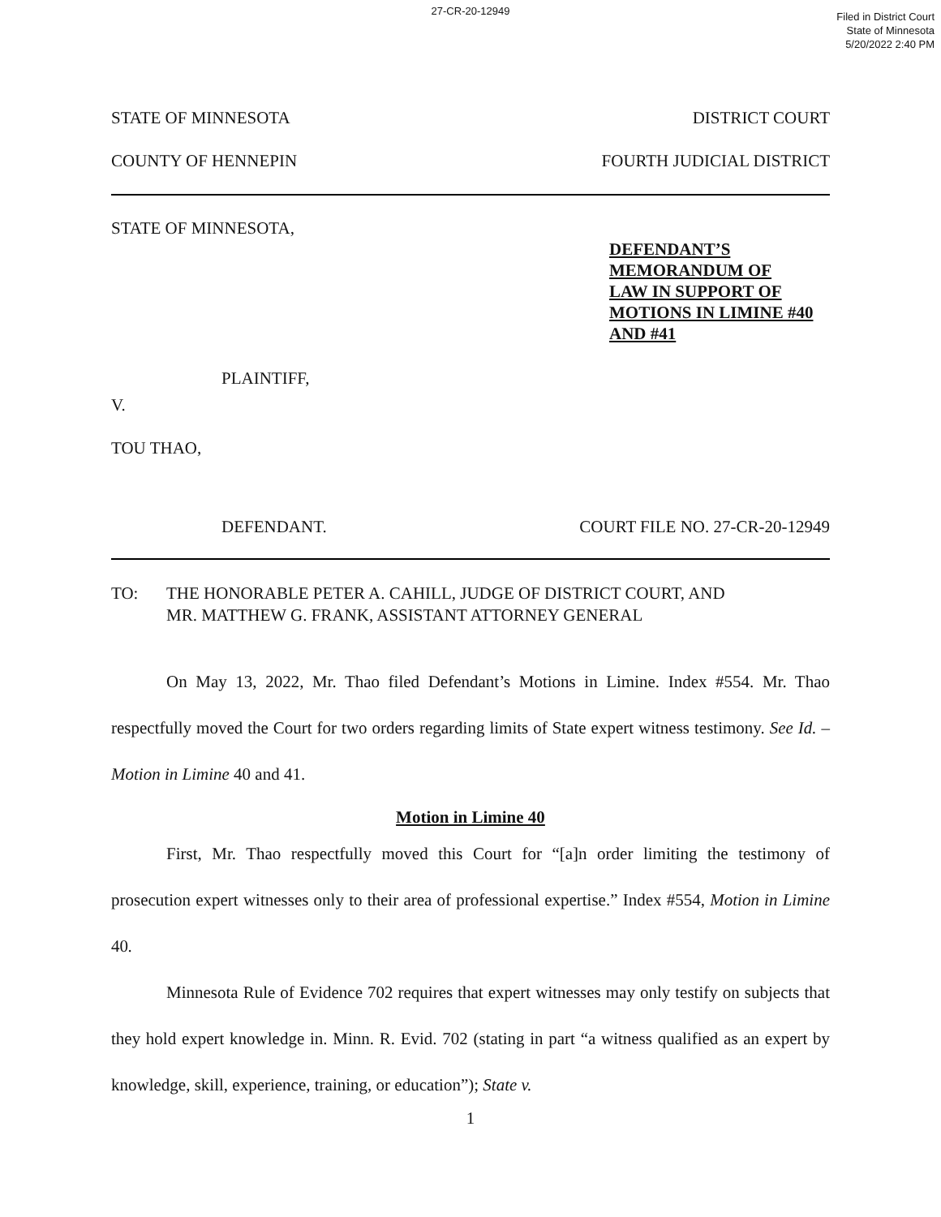27-CR-20-12949
Filed in District Court
State of Minnesota
5/20/2022 2:40 PM
STATE OF MINNESOTA DISTRICT COURT
COUNTY OF HENNEPIN FOURTH JUDICIAL DISTRICT
STATE OF MINNESOTA,
DEFENDANT’S
MEMORANDUM OF
LAW IN SUPPORT OF
MOTIONS IN LIMINE #40
AND #41
PLAINTIFF,
V.
TOU THAO,
DEFENDANT. COURT FILE NO. 27-CR-20-12949
TO: THE HONORABLE PETER A. CAHILL, JUDGE OF DISTRICT COURT, AND
MR. MATTHEW G. FRANK, ASSISTANT ATTORNEY GENERAL
On May 13, 2022, Mr. Thao filed Defendant’s Motions in Limine. Index #554. Mr. Thao respectfully moved the Court for two orders regarding limits of State expert witness testimony. See Id. – Motion in Limine 40 and 41.
Motion in Limine 40
First, Mr. Thao respectfully moved this Court for “[a]n order limiting the testimony of prosecution expert witnesses only to their area of professional expertise.” Index #554, Motion in Limine 40.
Minnesota Rule of Evidence 702 requires that expert witnesses may only testify on subjects that they hold expert knowledge in. Minn. R. Evid. 702 (stating in part “a witness qualified as an expert by knowledge, skill, experience, training, or education”); State v.
1